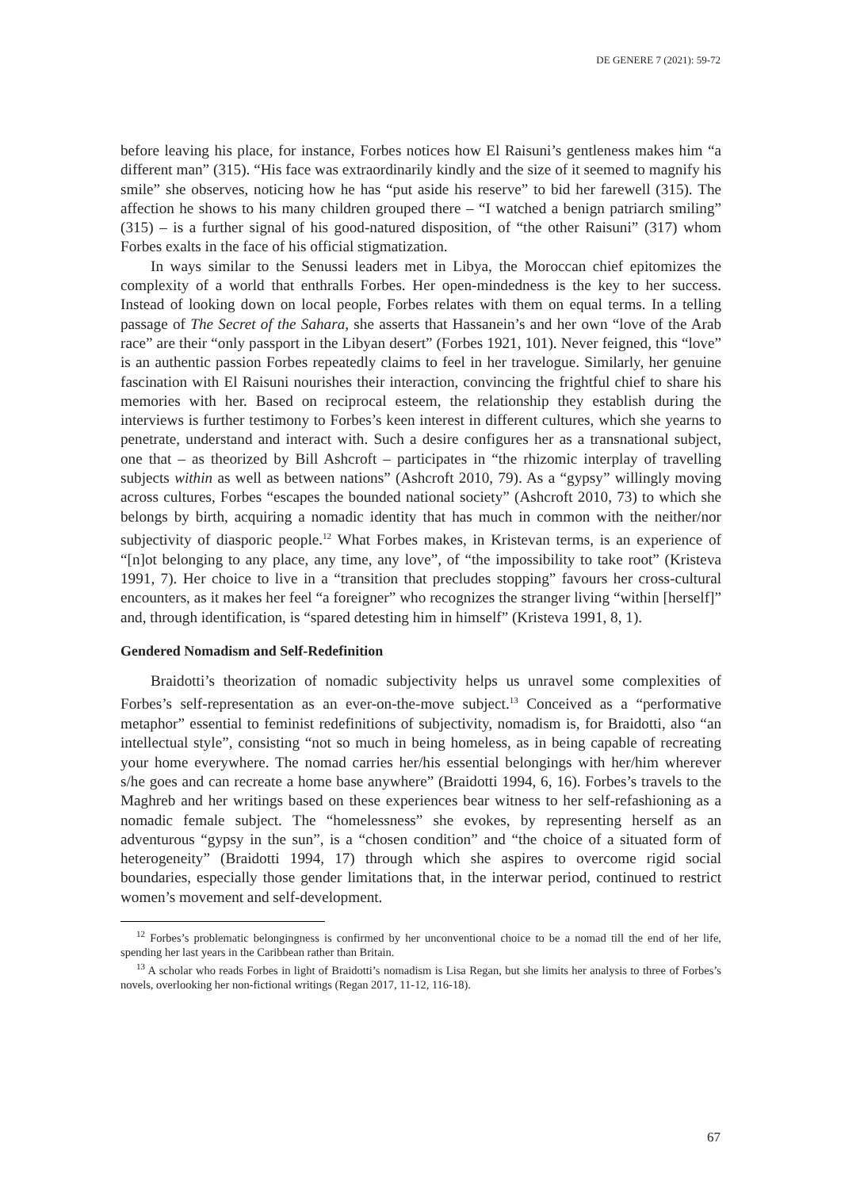DE GENERE 7 (2021): 59-72
before leaving his place, for instance, Forbes notices how El Raisuni’s gentleness makes him “a different man” (315). “His face was extraordinarily kindly and the size of it seemed to magnify his smile” she observes, noticing how he has “put aside his reserve” to bid her farewell (315). The affection he shows to his many children grouped there – “I watched a benign patriarch smiling” (315) – is a further signal of his good-natured disposition, of “the other Raisuni” (317) whom Forbes exalts in the face of his official stigmatization.
In ways similar to the Senussi leaders met in Libya, the Moroccan chief epitomizes the complexity of a world that enthralls Forbes. Her open-mindedness is the key to her success. Instead of looking down on local people, Forbes relates with them on equal terms. In a telling passage of The Secret of the Sahara, she asserts that Hassanein’s and her own “love of the Arab race” are their “only passport in the Libyan desert” (Forbes 1921, 101). Never feigned, this “love” is an authentic passion Forbes repeatedly claims to feel in her travelogue. Similarly, her genuine fascination with El Raisuni nourishes their interaction, convincing the frightful chief to share his memories with her. Based on reciprocal esteem, the relationship they establish during the interviews is further testimony to Forbes’s keen interest in different cultures, which she yearns to penetrate, understand and interact with. Such a desire configures her as a transnational subject, one that – as theorized by Bill Ashcroft – participates in “the rhizomic interplay of travelling subjects within as well as between nations” (Ashcroft 2010, 79). As a “gypsy” willingly moving across cultures, Forbes “escapes the bounded national society” (Ashcroft 2010, 73) to which she belongs by birth, acquiring a nomadic identity that has much in common with the neither/nor subjectivity of diasporic people.<sup>12</sup> What Forbes makes, in Kristevan terms, is an experience of “[n]ot belonging to any place, any time, any love”, of “the impossibility to take root” (Kristeva 1991, 7). Her choice to live in a “transition that precludes stopping” favours her cross-cultural encounters, as it makes her feel “a foreigner” who recognizes the stranger living “within [herself]” and, through identification, is “spared detesting him in himself” (Kristeva 1991, 8, 1).
Gendered Nomadism and Self-Redefinition
Braidotti’s theorization of nomadic subjectivity helps us unravel some complexities of Forbes’s self-representation as an ever-on-the-move subject.<sup>13</sup> Conceived as a “performative metaphor” essential to feminist redefinitions of subjectivity, nomadism is, for Braidotti, also “an intellectual style”, consisting “not so much in being homeless, as in being capable of recreating your home everywhere. The nomad carries her/his essential belongings with her/him wherever s/he goes and can recreate a home base anywhere” (Braidotti 1994, 6, 16). Forbes’s travels to the Maghreb and her writings based on these experiences bear witness to her self-refashioning as a nomadic female subject. The “homelessness” she evokes, by representing herself as an adventurous “gypsy in the sun”, is a “chosen condition” and “the choice of a situated form of heterogeneity” (Braidotti 1994, 17) through which she aspires to overcome rigid social boundaries, especially those gender limitations that, in the interwar period, continued to restrict women’s movement and self-development.
<sup>12</sup> Forbes’s problematic belongingness is confirmed by her unconventional choice to be a nomad till the end of her life, spending her last years in the Caribbean rather than Britain.
<sup>13</sup> A scholar who reads Forbes in light of Braidotti’s nomadism is Lisa Regan, but she limits her analysis to three of Forbes’s novels, overlooking her non-fictional writings (Regan 2017, 11-12, 116-18).
67